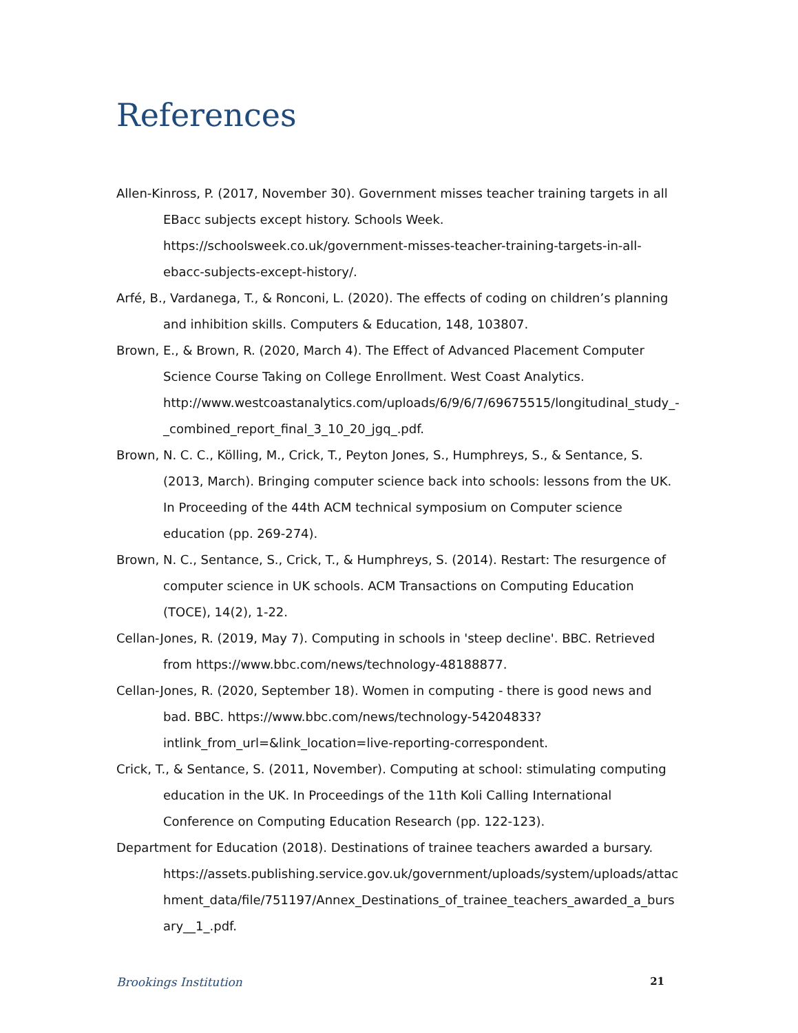References
Allen-Kinross, P. (2017, November 30). Government misses teacher training targets in all EBacc subjects except history. Schools Week. https://schoolsweek.co.uk/government-misses-teacher-training-targets-in-all-ebacc-subjects-except-history/.
Arfé, B., Vardanega, T., & Ronconi, L. (2020). The effects of coding on children’s planning and inhibition skills. Computers & Education, 148, 103807.
Brown, E., & Brown, R. (2020, March 4). The Effect of Advanced Placement Computer Science Course Taking on College Enrollment. West Coast Analytics. http://www.westcoastanalytics.com/uploads/6/9/6/7/69675515/longitudinal_study_-_combined_report_final_3_10_20_jgq_.pdf.
Brown, N. C. C., Kölling, M., Crick, T., Peyton Jones, S., Humphreys, S., & Sentance, S. (2013, March). Bringing computer science back into schools: lessons from the UK. In Proceeding of the 44th ACM technical symposium on Computer science education (pp. 269-274).
Brown, N. C., Sentance, S., Crick, T., & Humphreys, S. (2014). Restart: The resurgence of computer science in UK schools. ACM Transactions on Computing Education (TOCE), 14(2), 1-22.
Cellan-Jones, R. (2019, May 7). Computing in schools in 'steep decline'. BBC. Retrieved from https://www.bbc.com/news/technology-48188877.
Cellan-Jones, R. (2020, September 18). Women in computing - there is good news and bad. BBC. https://www.bbc.com/news/technology-54204833?intlink_from_url=&link_location=live-reporting-correspondent.
Crick, T., & Sentance, S. (2011, November). Computing at school: stimulating computing education in the UK. In Proceedings of the 11th Koli Calling International Conference on Computing Education Research (pp. 122-123).
Department for Education (2018). Destinations of trainee teachers awarded a bursary. https://assets.publishing.service.gov.uk/government/uploads/system/uploads/attachment_data/file/751197/Annex_Destinations_of_trainee_teachers_awarded_a_bursary__1_.pdf.
Brookings Institution 21